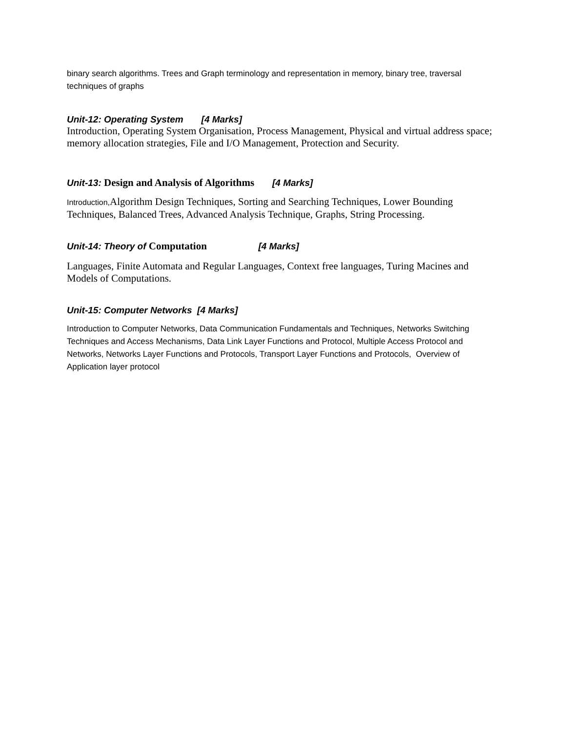binary search algorithms. Trees and Graph terminology and representation in memory, binary tree, traversal techniques of graphs
Unit-12: Operating System [4 Marks]
Introduction, Operating System Organisation, Process Management, Physical and virtual address space; memory allocation strategies, File and I/O Management, Protection and Security.
Unit-13: Design and Analysis of Algorithms [4 Marks]
Introduction, Algorithm Design Techniques, Sorting and Searching Techniques, Lower Bounding Techniques, Balanced Trees, Advanced Analysis Technique, Graphs, String Processing.
Unit-14: Theory of Computation [4 Marks]
Languages, Finite Automata and Regular Languages, Context free languages, Turing Macines and Models of Computations.
Unit-15: Computer Networks [4 Marks]
Introduction to Computer Networks, Data Communication Fundamentals and Techniques, Networks Switching Techniques and Access Mechanisms, Data Link Layer Functions and Protocol, Multiple Access Protocol and Networks, Networks Layer Functions and Protocols, Transport Layer Functions and Protocols, Overview of Application layer protocol